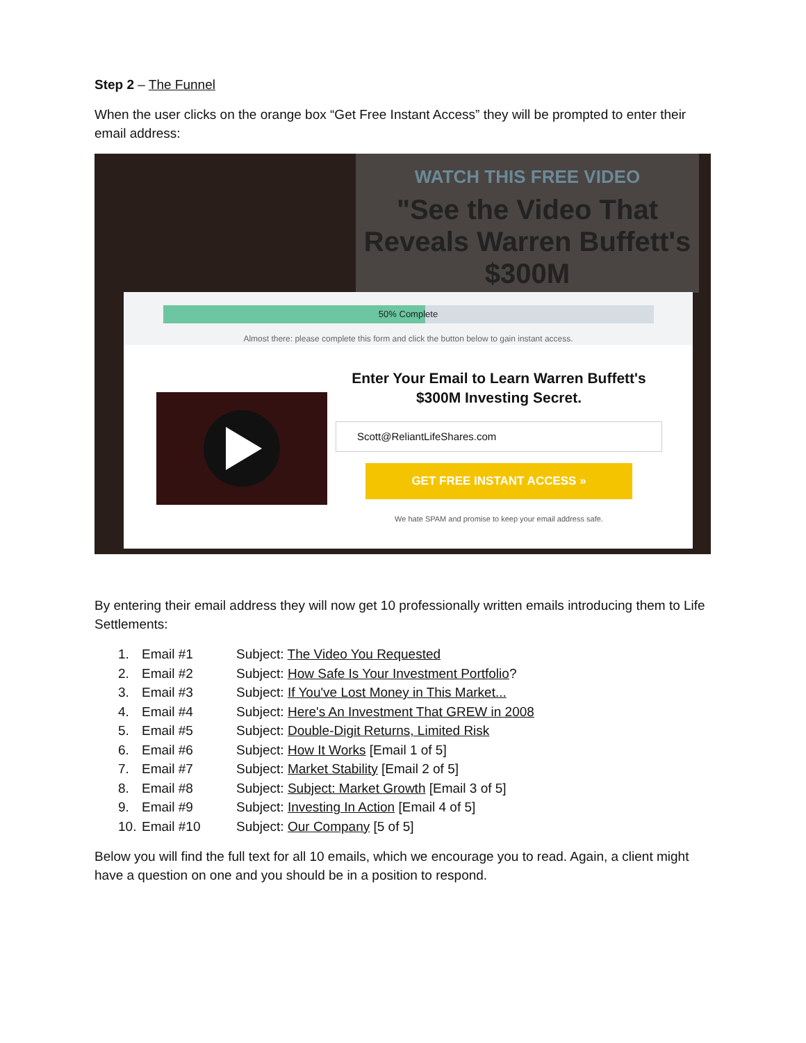Step 2 – The Funnel
When the user clicks on the orange box “Get Free Instant Access” they will be prompted to enter their email address:
WATCH THIS FREE VIDEO
"See the Video That Reveals Warren Buffett's $300M
50% Complete
Almost there: please complete this form and click the button below to gain instant access.
Enter Your Email to Learn Warren Buffett's $300M Investing Secret.
Scott@ReliantLifeShares.com
GET FREE INSTANT ACCESS »
We hate SPAM and promise to keep your email address safe.
By entering their email address they will now get 10 professionally written emails introducing them to Life Settlements:
1. Email #1 Subject: The Video You Requested
2. Email #2 Subject: How Safe Is Your Investment Portfolio?
3. Email #3 Subject: If You've Lost Money in This Market...
4. Email #4 Subject: Here's An Investment That GREW in 2008
5. Email #5 Subject: Double-Digit Returns, Limited Risk
6. Email #6 Subject: How It Works [Email 1 of 5]
7. Email #7 Subject: Market Stability [Email 2 of 5]
8. Email #8 Subject: Subject: Market Growth [Email 3 of 5]
9. Email #9 Subject: Investing In Action [Email 4 of 5]
10. Email #10 Subject: Our Company [5 of 5]
Below you will find the full text for all 10 emails, which we encourage you to read. Again, a client might have a question on one and you should be in a position to respond.